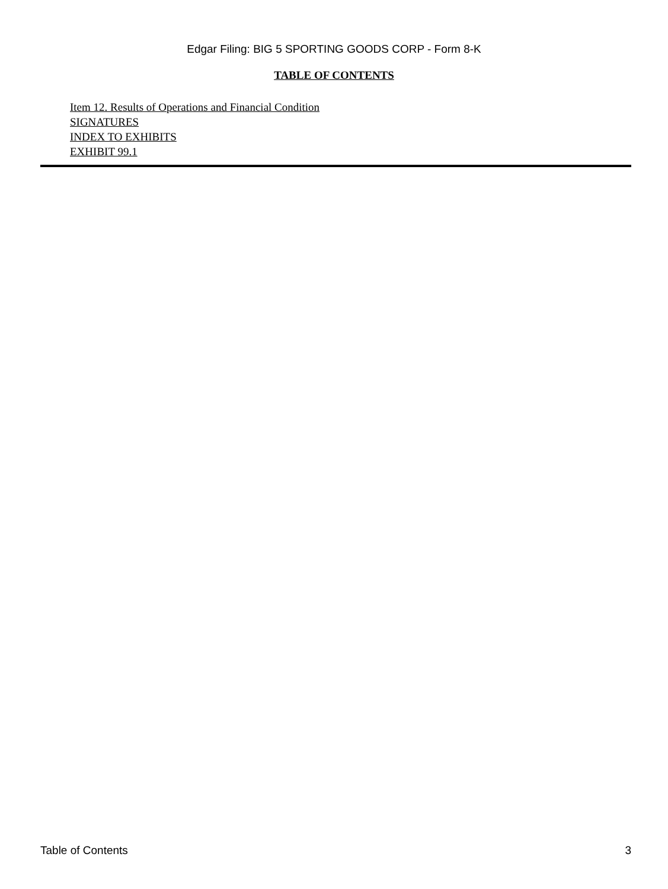Edgar Filing: BIG 5 SPORTING GOODS CORP - Form 8-K
TABLE OF CONTENTS
Item 12. Results of Operations and Financial Condition
SIGNATURES
INDEX TO EXHIBITS
EXHIBIT 99.1
Table of Contents 3